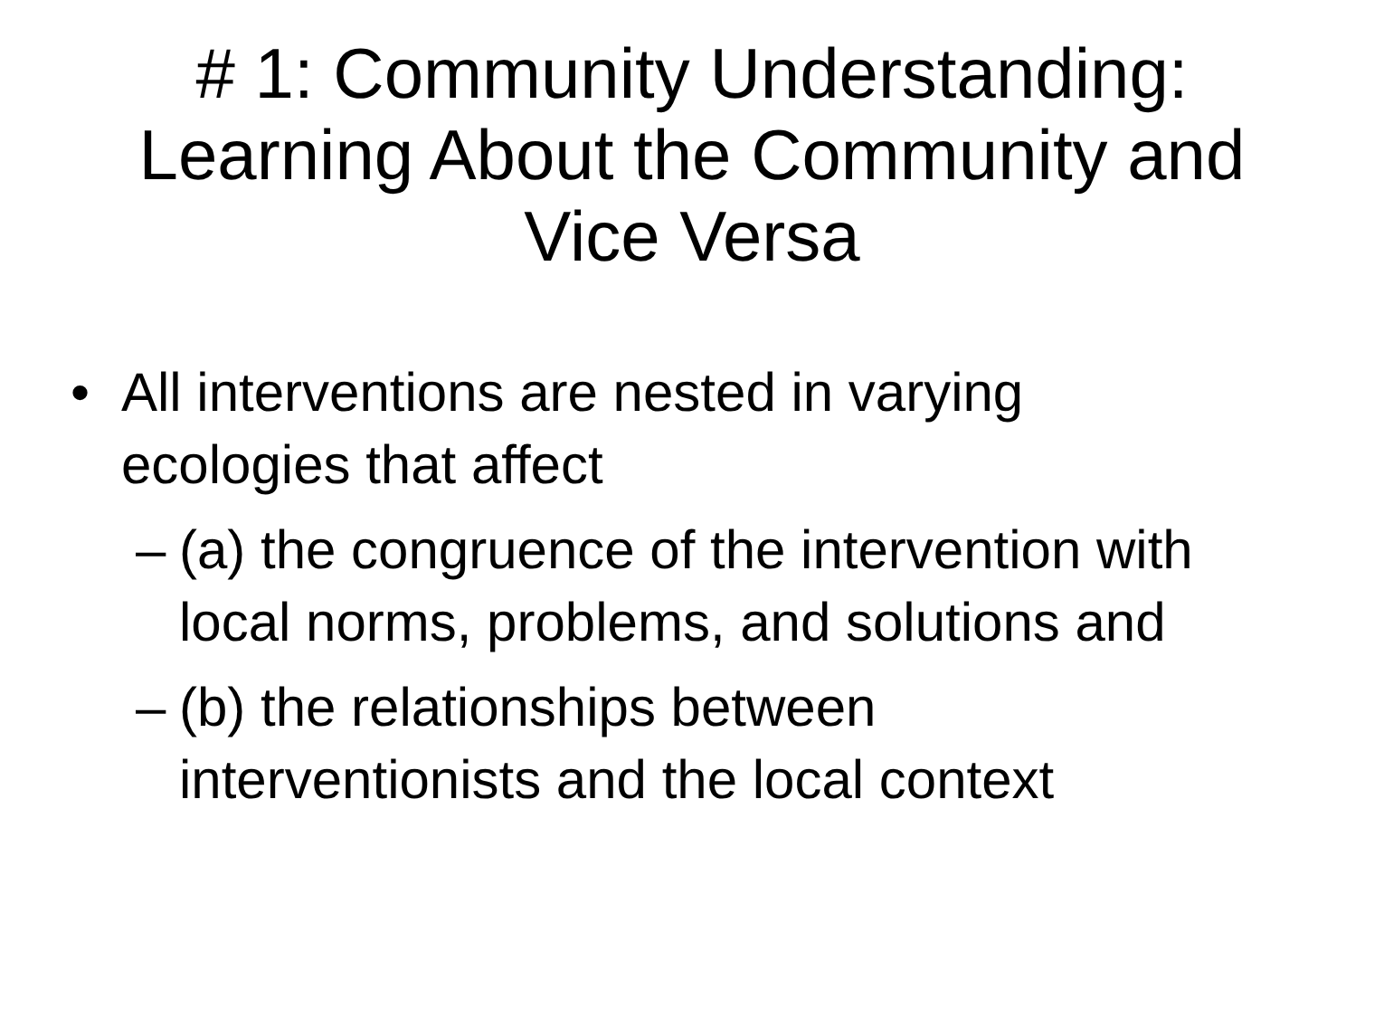# 1: Community Understanding:
Learning About the Community and
Vice Versa
• All interventions are nested in varying ecologies that affect
– (a) the congruence of the intervention with local norms, problems, and solutions and
– (b) the relationships between interventionists and the local context